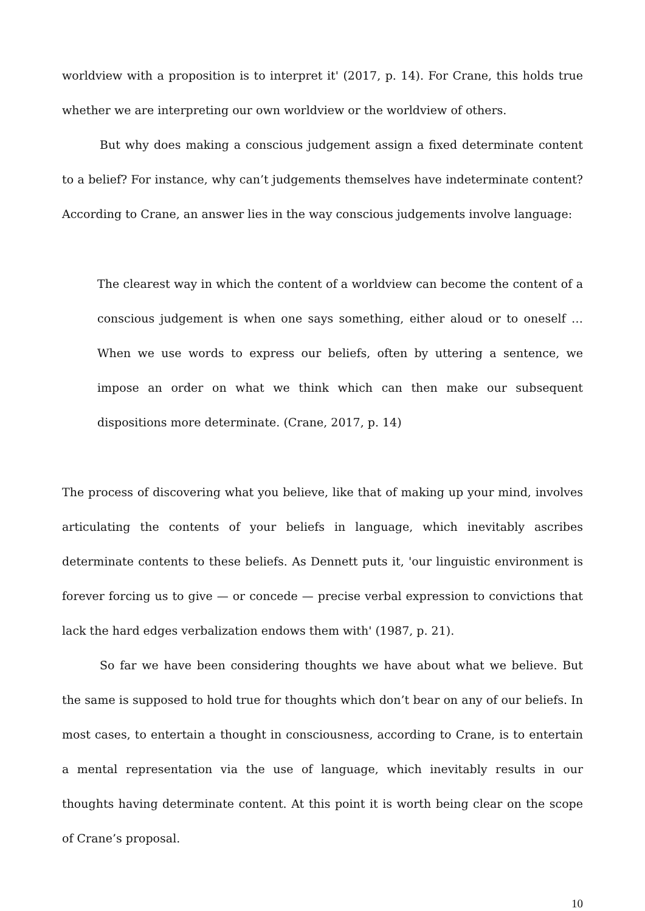worldview with a proposition is to interpret it' (2017, p. 14). For Crane, this holds true whether we are interpreting our own worldview or the worldview of others.
But why does making a conscious judgement assign a fixed determinate content to a belief? For instance, why can’t judgements themselves have indeterminate content? According to Crane, an answer lies in the way conscious judgements involve language:
The clearest way in which the content of a worldview can become the content of a conscious judgement is when one says something, either aloud or to oneself … When we use words to express our beliefs, often by uttering a sentence, we impose an order on what we think which can then make our subsequent dispositions more determinate. (Crane, 2017, p. 14)
The process of discovering what you believe, like that of making up your mind, involves articulating the contents of your beliefs in language, which inevitably ascribes determinate contents to these beliefs. As Dennett puts it, 'our linguistic environment is forever forcing us to give — or concede — precise verbal expression to convictions that lack the hard edges verbalization endows them with' (1987, p. 21).
So far we have been considering thoughts we have about what we believe. But the same is supposed to hold true for thoughts which don’t bear on any of our beliefs. In most cases, to entertain a thought in consciousness, according to Crane, is to entertain a mental representation via the use of language, which inevitably results in our thoughts having determinate content. At this point it is worth being clear on the scope of Crane’s proposal.
10